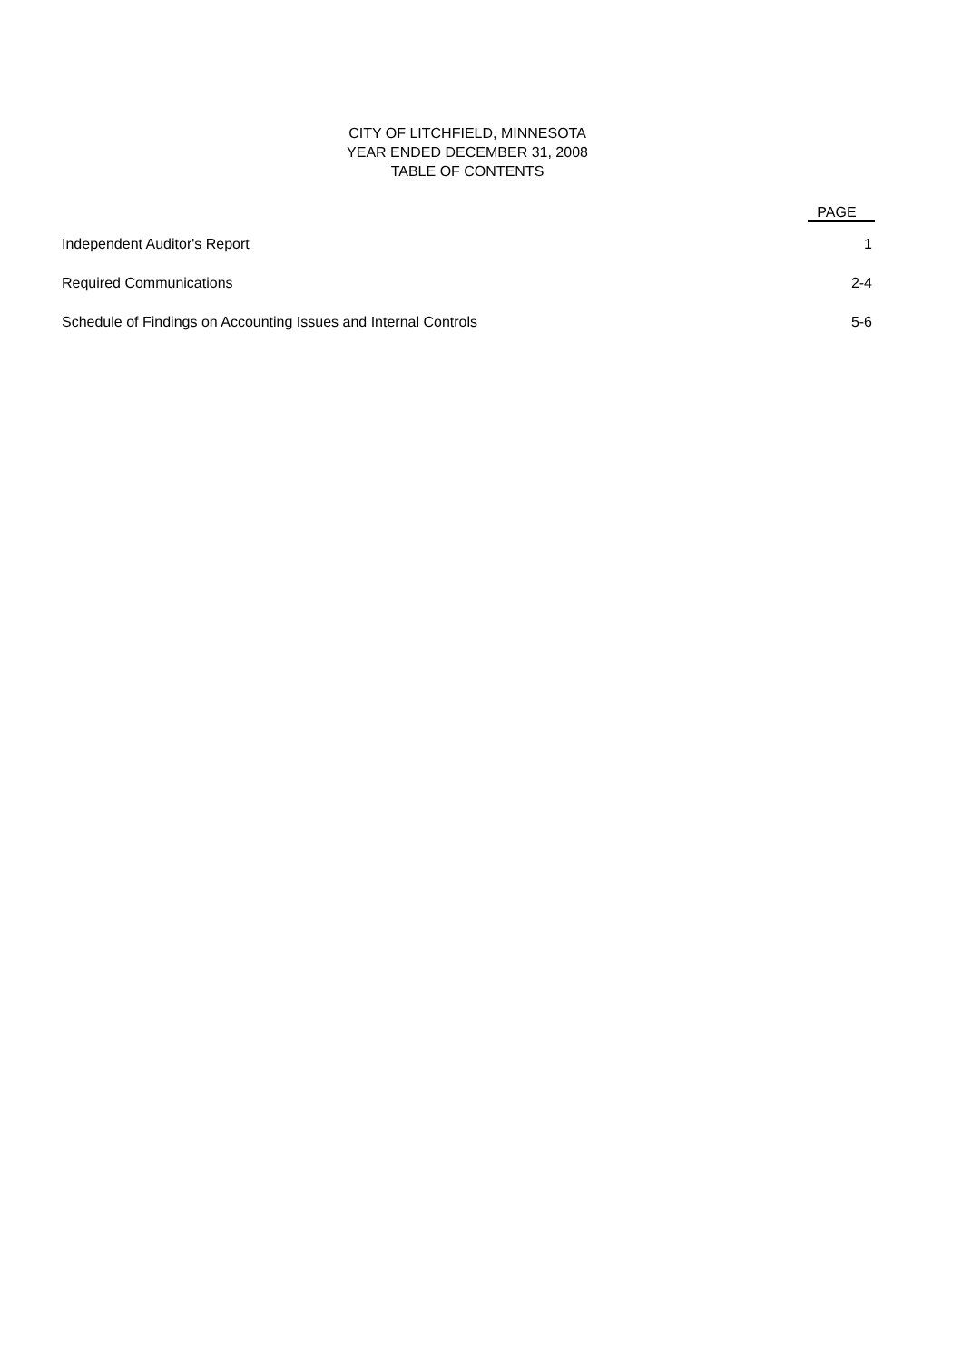CITY OF LITCHFIELD, MINNESOTA
YEAR ENDED DECEMBER 31, 2008
TABLE OF CONTENTS
| | PAGE |
| --- | --- |
| Independent Auditor's Report | 1 |
| Required Communications | 2-4 |
| Schedule of Findings on Accounting Issues and Internal Controls | 5-6 |